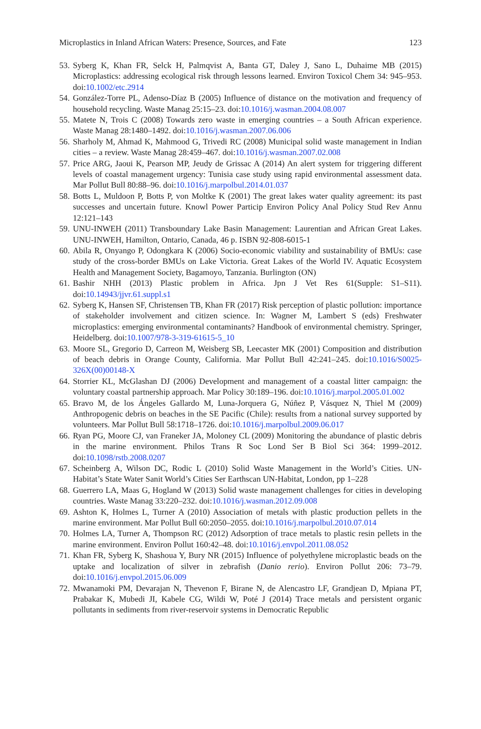Microplastics in Inland African Waters: Presence, Sources, and Fate 123
53. Syberg K, Khan FR, Selck H, Palmqvist A, Banta GT, Daley J, Sano L, Duhaime MB (2015) Microplastics: addressing ecological risk through lessons learned. Environ Toxicol Chem 34: 945–953. doi:10.1002/etc.2914
54. González-Torre PL, Adenso-Díaz B (2005) Influence of distance on the motivation and frequency of household recycling. Waste Manag 25:15–23. doi:10.1016/j.wasman.2004.08.007
55. Matete N, Trois C (2008) Towards zero waste in emerging countries – a South African experience. Waste Manag 28:1480–1492. doi:10.1016/j.wasman.2007.06.006
56. Sharholy M, Ahmad K, Mahmood G, Trivedi RC (2008) Municipal solid waste management in Indian cities – a review. Waste Manag 28:459–467. doi:10.1016/j.wasman.2007.02.008
57. Price ARG, Jaoui K, Pearson MP, Jeudy de Grissac A (2014) An alert system for triggering different levels of coastal management urgency: Tunisia case study using rapid environmental assessment data. Mar Pollut Bull 80:88–96. doi:10.1016/j.marpolbul.2014.01.037
58. Botts L, Muldoon P, Botts P, von Moltke K (2001) The great lakes water quality agreement: its past successes and uncertain future. Knowl Power Particip Environ Policy Anal Policy Stud Rev Annu 12:121–143
59. UNU-INWEH (2011) Transboundary Lake Basin Management: Laurentian and African Great Lakes. UNU-INWEH, Hamilton, Ontario, Canada, 46 p. ISBN 92-808-6015-1
60. Abila R, Onyango P, Odongkara K (2006) Socio-economic viability and sustainability of BMUs: case study of the cross-border BMUs on Lake Victoria. Great Lakes of the World IV. Aquatic Ecosystem Health and Management Society, Bagamoyo, Tanzania. Burlington (ON)
61. Bashir NHH (2013) Plastic problem in Africa. Jpn J Vet Res 61(Supple: S1–S11). doi:10.14943/jjvr.61.suppl.s1
62. Syberg K, Hansen SF, Christensen TB, Khan FR (2017) Risk perception of plastic pollution: importance of stakeholder involvement and citizen science. In: Wagner M, Lambert S (eds) Freshwater microplastics: emerging environmental contaminants? Handbook of environmental chemistry. Springer, Heidelberg. doi:10.1007/978-3-319-61615-5_10
63. Moore SL, Gregorio D, Carreon M, Weisberg SB, Leecaster MK (2001) Composition and distribution of beach debris in Orange County, California. Mar Pollut Bull 42:241–245. doi:10.1016/S0025-326X(00)00148-X
64. Storrier KL, McGlashan DJ (2006) Development and management of a coastal litter campaign: the voluntary coastal partnership approach. Mar Policy 30:189–196. doi:10.1016/j.marpol.2005.01.002
65. Bravo M, de los Ángeles Gallardo M, Luna-Jorquera G, Núñez P, Vásquez N, Thiel M (2009) Anthropogenic debris on beaches in the SE Pacific (Chile): results from a national survey supported by volunteers. Mar Pollut Bull 58:1718–1726. doi:10.1016/j.marpolbul.2009.06.017
66. Ryan PG, Moore CJ, van Franeker JA, Moloney CL (2009) Monitoring the abundance of plastic debris in the marine environment. Philos Trans R Soc Lond Ser B Biol Sci 364: 1999–2012. doi:10.1098/rstb.2008.0207
67. Scheinberg A, Wilson DC, Rodic L (2010) Solid Waste Management in the World’s Cities. UN-Habitat’s State Water Sanit World’s Cities Ser Earthscan UN-Habitat, London, pp 1–228
68. Guerrero LA, Maas G, Hogland W (2013) Solid waste management challenges for cities in developing countries. Waste Manag 33:220–232. doi:10.1016/j.wasman.2012.09.008
69. Ashton K, Holmes L, Turner A (2010) Association of metals with plastic production pellets in the marine environment. Mar Pollut Bull 60:2050–2055. doi:10.1016/j.marpolbul.2010.07.014
70. Holmes LA, Turner A, Thompson RC (2012) Adsorption of trace metals to plastic resin pellets in the marine environment. Environ Pollut 160:42–48. doi:10.1016/j.envpol.2011.08.052
71. Khan FR, Syberg K, Shashoua Y, Bury NR (2015) Influence of polyethylene microplastic beads on the uptake and localization of silver in zebrafish (Danio rerio). Environ Pollut 206: 73–79. doi:10.1016/j.envpol.2015.06.009
72. Mwanamoki PM, Devarajan N, Thevenon F, Birane N, de Alencastro LF, Grandjean D, Mpiana PT, Prabakar K, Mubedi JI, Kabele CG, Wildi W, Poté J (2014) Trace metals and persistent organic pollutants in sediments from river-reservoir systems in Democratic Republic